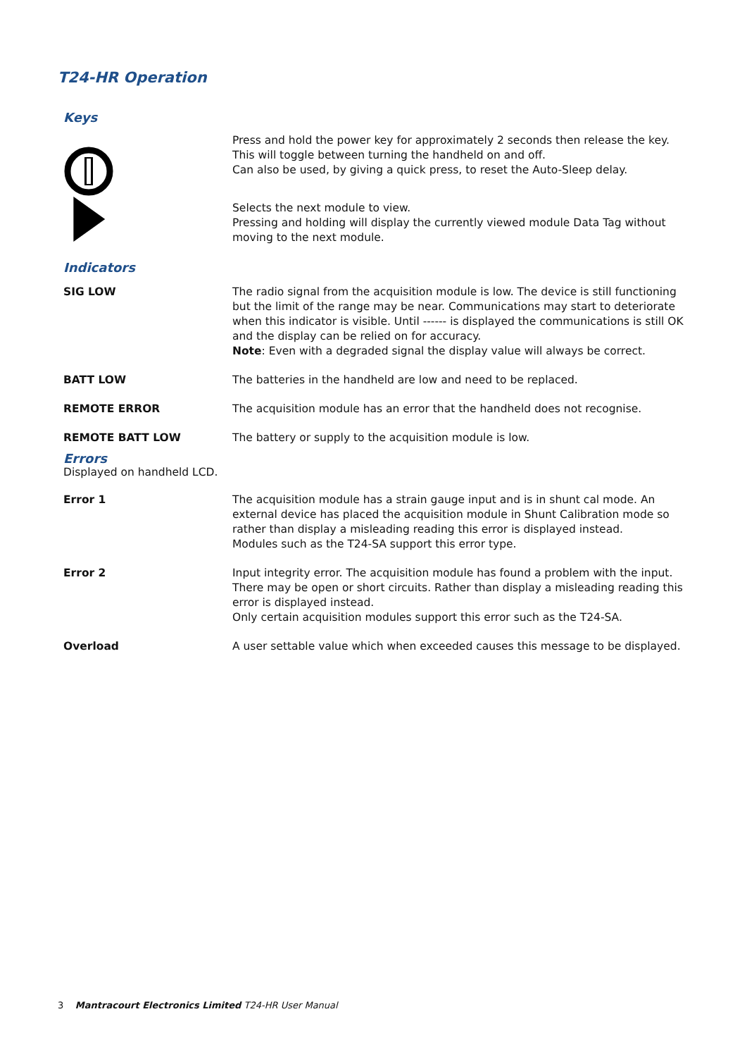T24-HR Operation
Keys
Press and hold the power key for approximately 2 seconds then release the key.
This will toggle between turning the handheld on and off.
Can also be used, by giving a quick press, to reset the Auto-Sleep delay.
Selects the next module to view.
Pressing and holding will display the currently viewed module Data Tag without moving to the next module.
Indicators
SIG LOW The radio signal from the acquisition module is low. The device is still functioning but the limit of the range may be near. Communications may start to deteriorate when this indicator is visible. Until ------ is displayed the communications is still OK and the display can be relied on for accuracy.
Note: Even with a degraded signal the display value will always be correct.
BATT LOW The batteries in the handheld are low and need to be replaced.
REMOTE ERROR The acquisition module has an error that the handheld does not recognise.
REMOTE BATT LOW The battery or supply to the acquisition module is low.
Errors
Displayed on handheld LCD.
Error 1 The acquisition module has a strain gauge input and is in shunt cal mode. An external device has placed the acquisition module in Shunt Calibration mode so rather than display a misleading reading this error is displayed instead.
Modules such as the T24-SA support this error type.
Error 2 Input integrity error. The acquisition module has found a problem with the input. There may be open or short circuits. Rather than display a misleading reading this error is displayed instead.
Only certain acquisition modules support this error such as the T24-SA.
Overload A user settable value which when exceeded causes this message to be displayed.
3 Mantracourt Electronics Limited T24-HR User Manual